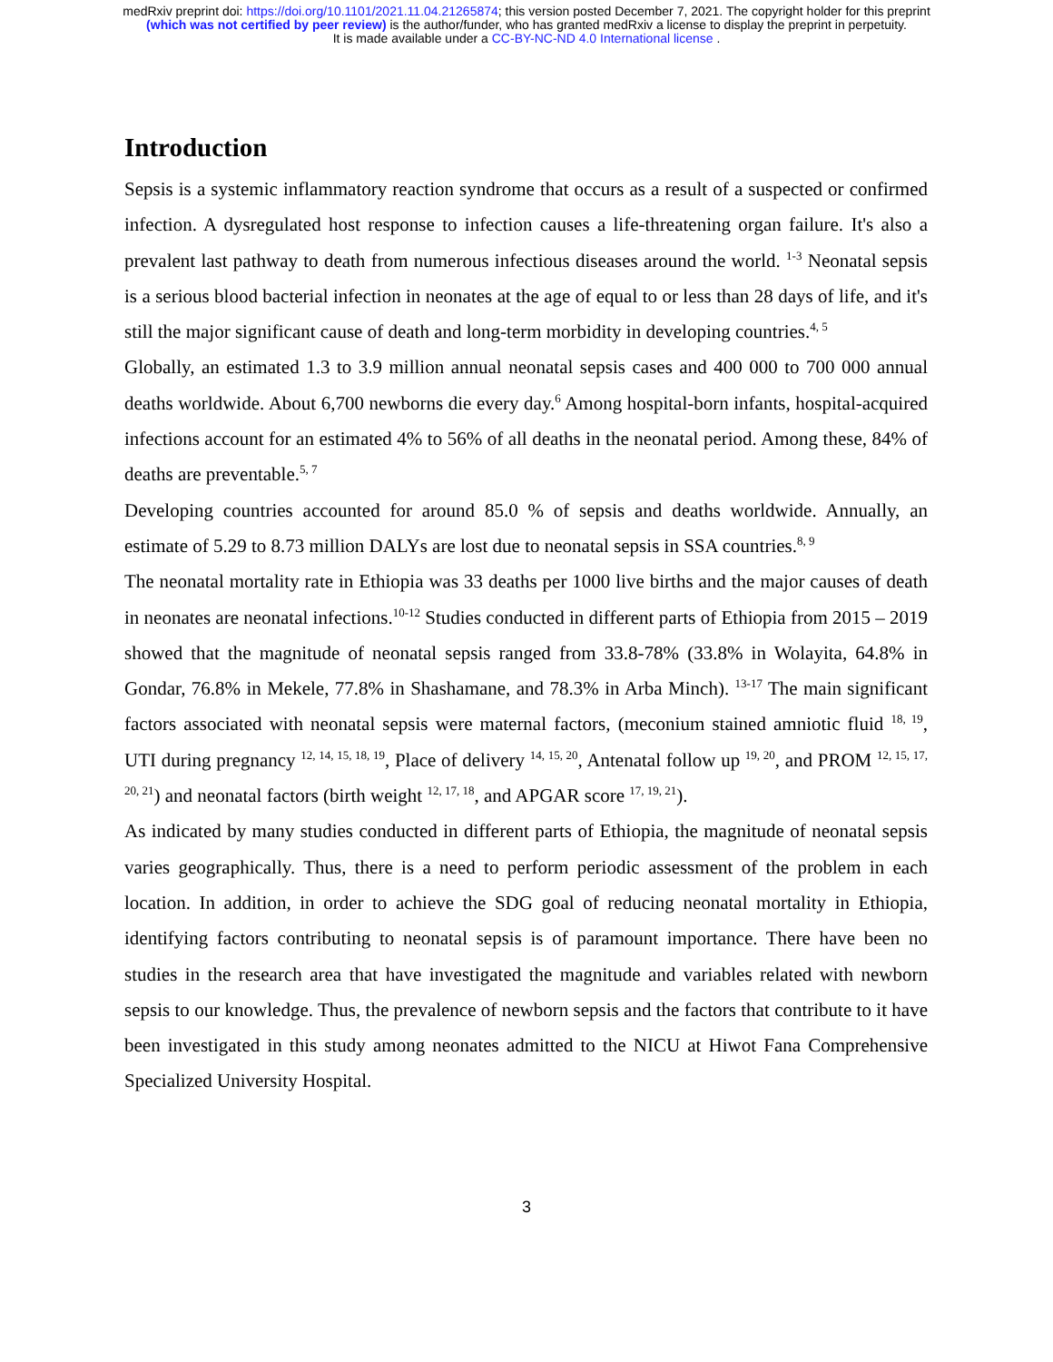medRxiv preprint doi: https://doi.org/10.1101/2021.11.04.21265874; this version posted December 7, 2021. The copyright holder for this preprint
(which was not certified by peer review) is the author/funder, who has granted medRxiv a license to display the preprint in perpetuity.
It is made available under a CC-BY-NC-ND 4.0 International license .
Introduction
Sepsis is a systemic inflammatory reaction syndrome that occurs as a result of a suspected or confirmed infection. A dysregulated host response to infection causes a life-threatening organ failure. It's also a prevalent last pathway to death from numerous infectious diseases around the world. <sup>1-3</sup> Neonatal sepsis is a serious blood bacterial infection in neonates at the age of equal to or less than 28 days of life, and it's still the major significant cause of death and long-term morbidity in developing countries.<sup>4, 5</sup>
Globally, an estimated 1.3 to 3.9 million annual neonatal sepsis cases and 400 000 to 700 000 annual deaths worldwide. About 6,700 newborns die every day.<sup>6</sup> Among hospital-born infants, hospital-acquired infections account for an estimated 4% to 56% of all deaths in the neonatal period. Among these, 84% of deaths are preventable.<sup>5, 7</sup>
Developing countries accounted for around 85.0 % of sepsis and deaths worldwide. Annually, an estimate of 5.29 to 8.73 million DALYs are lost due to neonatal sepsis in SSA countries.<sup>8, 9</sup>
The neonatal mortality rate in Ethiopia was 33 deaths per 1000 live births and the major causes of death in neonates are neonatal infections.<sup>10-12</sup> Studies conducted in different parts of Ethiopia from 2015 – 2019 showed that the magnitude of neonatal sepsis ranged from 33.8-78% (33.8% in Wolayita, 64.8% in Gondar, 76.8% in Mekele, 77.8% in Shashamane, and 78.3% in Arba Minch). <sup>13-17</sup> The main significant factors associated with neonatal sepsis were maternal factors, (meconium stained amniotic fluid <sup>18, 19</sup>, UTI during pregnancy <sup>12, 14, 15, 18, 19</sup>, Place of delivery <sup>14, 15, 20</sup>, Antenatal follow up <sup>19, 20</sup>, and PROM <sup>12, 15, 17, 20, 21</sup>) and neonatal factors (birth weight <sup>12, 17, 18</sup>, and APGAR score <sup>17, 19, 21</sup>).
As indicated by many studies conducted in different parts of Ethiopia, the magnitude of neonatal sepsis varies geographically. Thus, there is a need to perform periodic assessment of the problem in each location. In addition, in order to achieve the SDG goal of reducing neonatal mortality in Ethiopia, identifying factors contributing to neonatal sepsis is of paramount importance. There have been no studies in the research area that have investigated the magnitude and variables related with newborn sepsis to our knowledge. Thus, the prevalence of newborn sepsis and the factors that contribute to it have been investigated in this study among neonates admitted to the NICU at Hiwot Fana Comprehensive Specialized University Hospital.
3